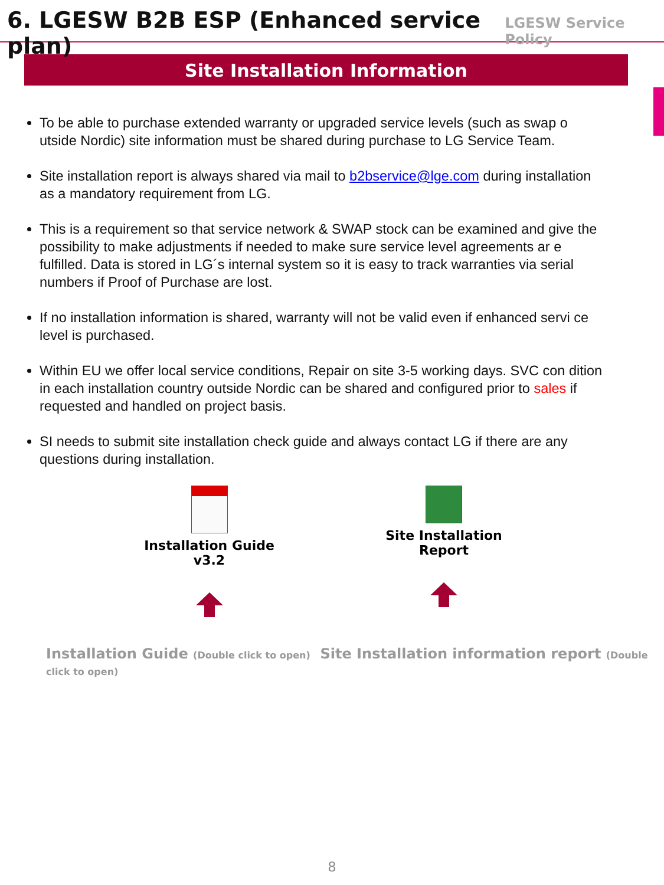6. LGESW B2B ESP (Enhanced service plan)
LGESW Service Policy
Site Installation Information
To be able to purchase extended warranty or upgraded service levels (such as swap o utside Nordic) site information must be shared during purchase to LG Service Team.
Site installation report is always shared via mail to b2bservice@lge.com during installation as a mandatory requirement from LG.
This is a requirement so that service network & SWAP stock can be examined and give the possibility to make adjustments if needed to make sure service level agreements ar e fulfilled. Data is stored in LG´s internal system so it is easy to track warranties via serial numbers if Proof of Purchase are lost.
If no installation information is shared, warranty will not be valid even if enhanced servi ce level is purchased.
Within EU we offer local service conditions, Repair on site 3-5 working days. SVC con dition in each installation country outside Nordic can be shared and configured prior to sales if requested and handled on project basis.
SI needs to submit site installation check guide and always contact LG if there are any questions during installation.
Installation Guide
v3.2
Site Installation
Report
Installation Guide (Double click to open) Site Installation information report (Double click to open)
8